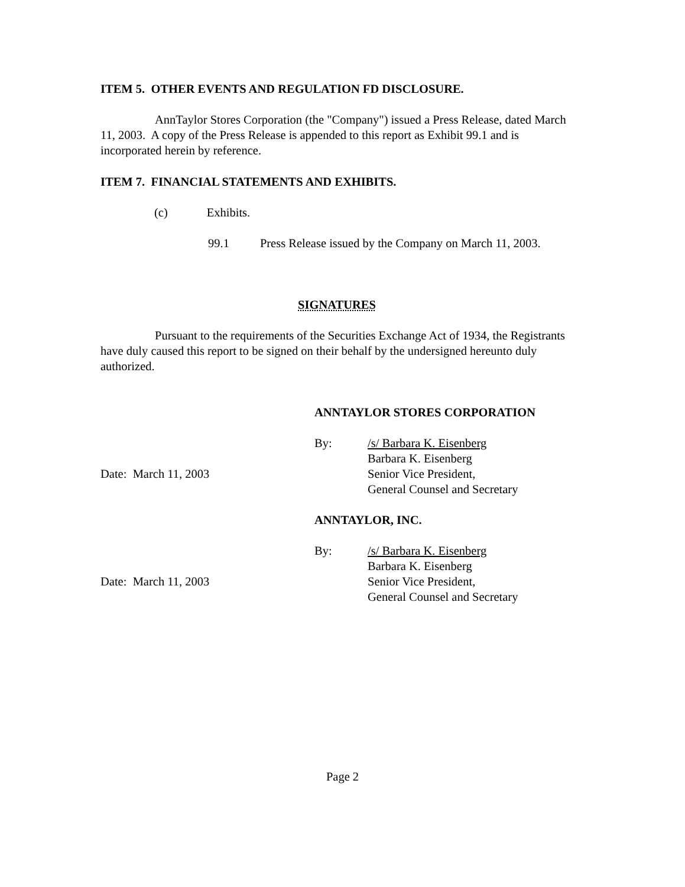ITEM 5. OTHER EVENTS AND REGULATION FD DISCLOSURE.
AnnTaylor Stores Corporation (the "Company") issued a Press Release, dated March 11, 2003. A copy of the Press Release is appended to this report as Exhibit 99.1 and is incorporated herein by reference.
ITEM 7. FINANCIAL STATEMENTS AND EXHIBITS.
(c) Exhibits.
99.1 Press Release issued by the Company on March 11, 2003.
SIGNATURES
Pursuant to the requirements of the Securities Exchange Act of 1934, the Registrants have duly caused this report to be signed on their behalf by the undersigned hereunto duly authorized.
ANNTAYLOR STORES CORPORATION
Date: March 11, 2003 By: /s/ Barbara K. Eisenberg
Barbara K. Eisenberg
Senior Vice President,
General Counsel and Secretary
ANNTAYLOR, INC.
Date: March 11, 2003 By: /s/ Barbara K. Eisenberg
Barbara K. Eisenberg
Senior Vice President,
General Counsel and Secretary
Page 2